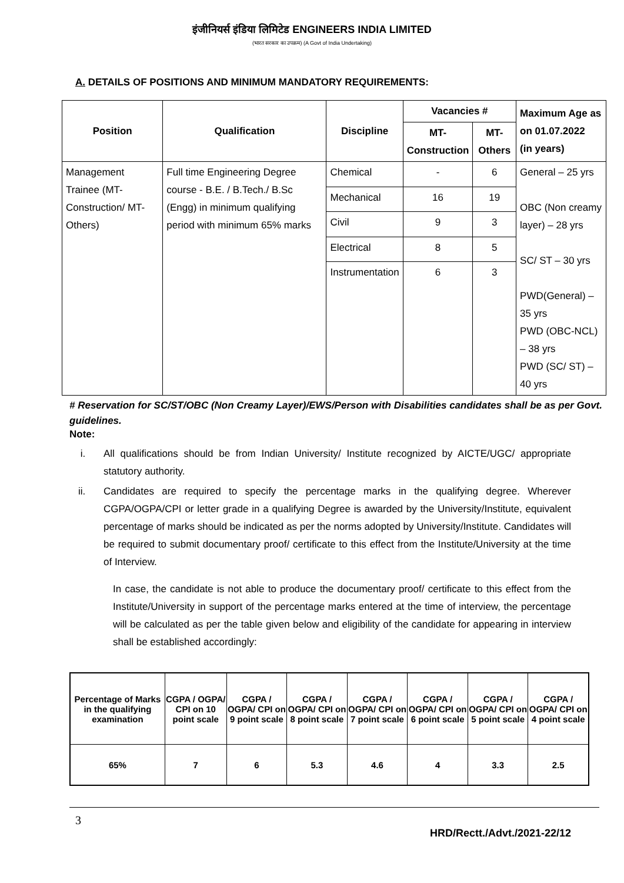इंजीनियर्स इंडिया लिमिटेड ENGINEERS INDIA LIMITED
(भारत सरकार का उपक्रम) (A Govt of India Undertaking)
A. DETAILS OF POSITIONS AND MINIMUM MANDATORY REQUIREMENTS:
| Position | Qualification | Discipline | Vacancies # | | Maximum Age as on 01.07.2022 (in years) |
| --- | --- | --- | --- | --- | --- |
| | | | MT- Construction | MT-Others | |
| Management Trainee (MT-Construction/ MT-Others) | Full time Engineering Degree course - B.E. / B.Tech./ B.Sc (Engg) in minimum qualifying period with minimum 65% marks | Chemical | - | 6 | General – 25 yrs OBC (Non creamy layer) – 28 yrs SC/ ST – 30 yrs PWD(General) – 35 yrs PWD (OBC-NCL) – 38 yrs PWD (SC/ ST) – 40 yrs |
| | | Mechanical | 16 | 19 | |
| | | Civil | 9 | 3 | |
| | | Electrical | 8 | 5 | |
| | | Instrumentation | 6 | 3 | |
# Reservation for SC/ST/OBC (Non Creamy Layer)/EWS/Person with Disabilities candidates shall be as per Govt. guidelines.
Note:
i. All qualifications should be from Indian University/ Institute recognized by AICTE/UGC/ appropriate statutory authority.
ii. Candidates are required to specify the percentage marks in the qualifying degree. Wherever CGPA/OGPA/CPI or letter grade in a qualifying Degree is awarded by the University/Institute, equivalent percentage of marks should be indicated as per the norms adopted by University/Institute. Candidates will be required to submit documentary proof/ certificate to this effect from the Institute/University at the time of Interview.
In case, the candidate is not able to produce the documentary proof/ certificate to this effect from the Institute/University in support of the percentage marks entered at the time of interview, the percentage will be calculated as per the table given below and eligibility of the candidate for appearing in interview shall be established accordingly:
| Percentage of Marks in the qualifying examination | CGPA / OGPA/ CPI on 10 point scale | CGPA / OGPA/ CPI on 9 point scale | CGPA / OGPA/ CPI on 8 point scale | CGPA / OGPA/ CPI on 7 point scale | CGPA / OGPA/ CPI on 6 point scale | CGPA / OGPA/ CPI on 5 point scale | CGPA / OGPA/ CPI on 4 point scale |
| --- | --- | --- | --- | --- | --- | --- | --- |
| 65% | 7 | 6 | 5.3 | 4.6 | 4 | 3.3 | 2.5 |
3
HRD/Rectt./Advt./2021-22/12